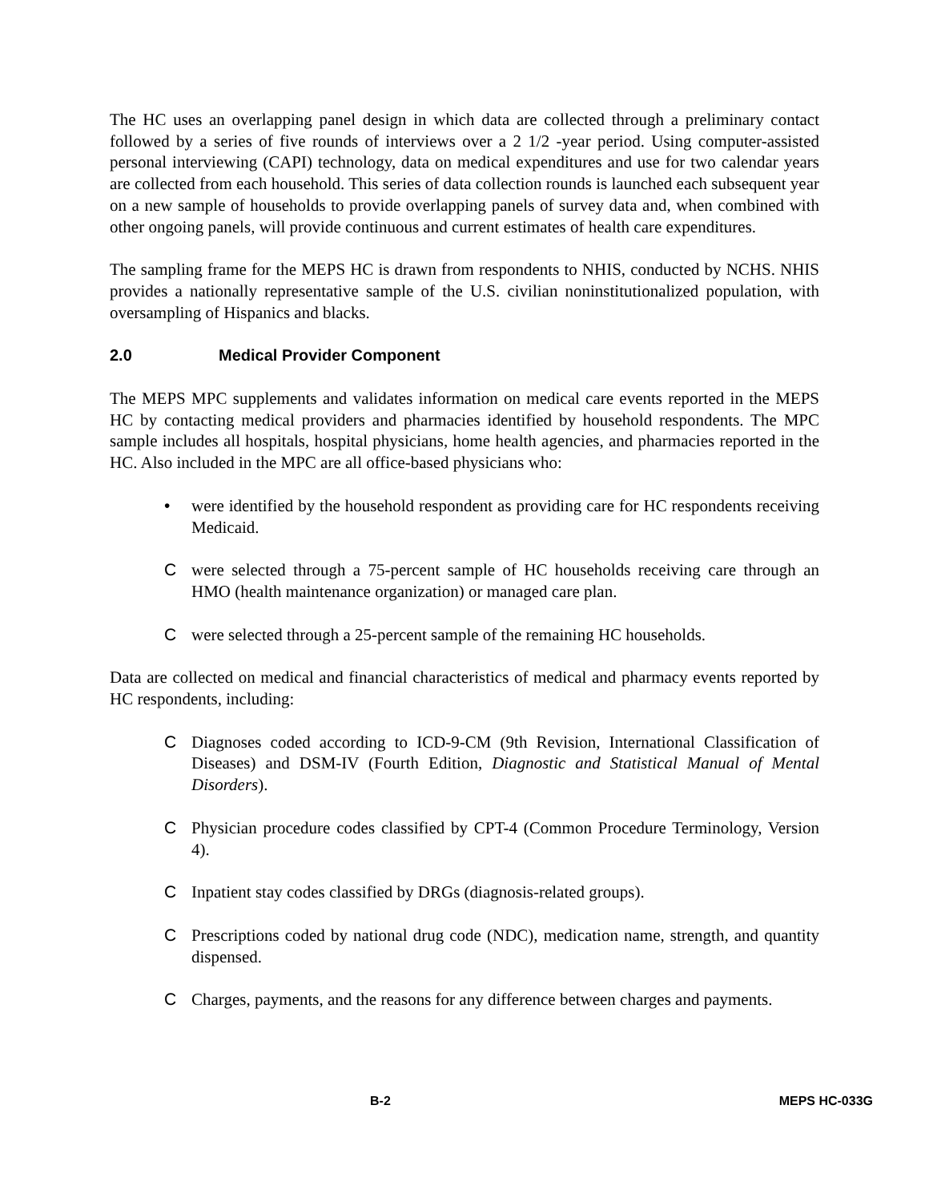The HC uses an overlapping panel design in which data are collected through a preliminary contact followed by a series of five rounds of interviews over a 2 1/2 -year period. Using computer-assisted personal interviewing (CAPI) technology, data on medical expenditures and use for two calendar years are collected from each household. This series of data collection rounds is launched each subsequent year on a new sample of households to provide overlapping panels of survey data and, when combined with other ongoing panels, will provide continuous and current estimates of health care expenditures.
The sampling frame for the MEPS HC is drawn from respondents to NHIS, conducted by NCHS. NHIS provides a nationally representative sample of the U.S. civilian noninstitutionalized population, with oversampling of Hispanics and blacks.
2.0 Medical Provider Component
The MEPS MPC supplements and validates information on medical care events reported in the MEPS HC by contacting medical providers and pharmacies identified by household respondents. The MPC sample includes all hospitals, hospital physicians, home health agencies, and pharmacies reported in the HC. Also included in the MPC are all office-based physicians who:
• were identified by the household respondent as providing care for HC respondents receiving Medicaid.
Cwere selected through a 75-percent sample of HC households receiving care through an HMO (health maintenance organization) or managed care plan.
Cwere selected through a 25-percent sample of the remaining HC households.
Data are collected on medical and financial characteristics of medical and pharmacy events reported by HC respondents, including:
C Diagnoses coded according to ICD-9-CM (9th Revision, International Classification of Diseases) and DSM-IV (Fourth Edition, Diagnostic and Statistical Manual of Mental Disorders).
C Physician procedure codes classified by CPT-4 (Common Procedure Terminology, Version 4).
C Inpatient stay codes classified by DRGs (diagnosis-related groups).
C Prescriptions coded by national drug code (NDC), medication name, strength, and quantity dispensed.
C Charges, payments, and the reasons for any difference between charges and payments.
B-2 MEPS HC-033G